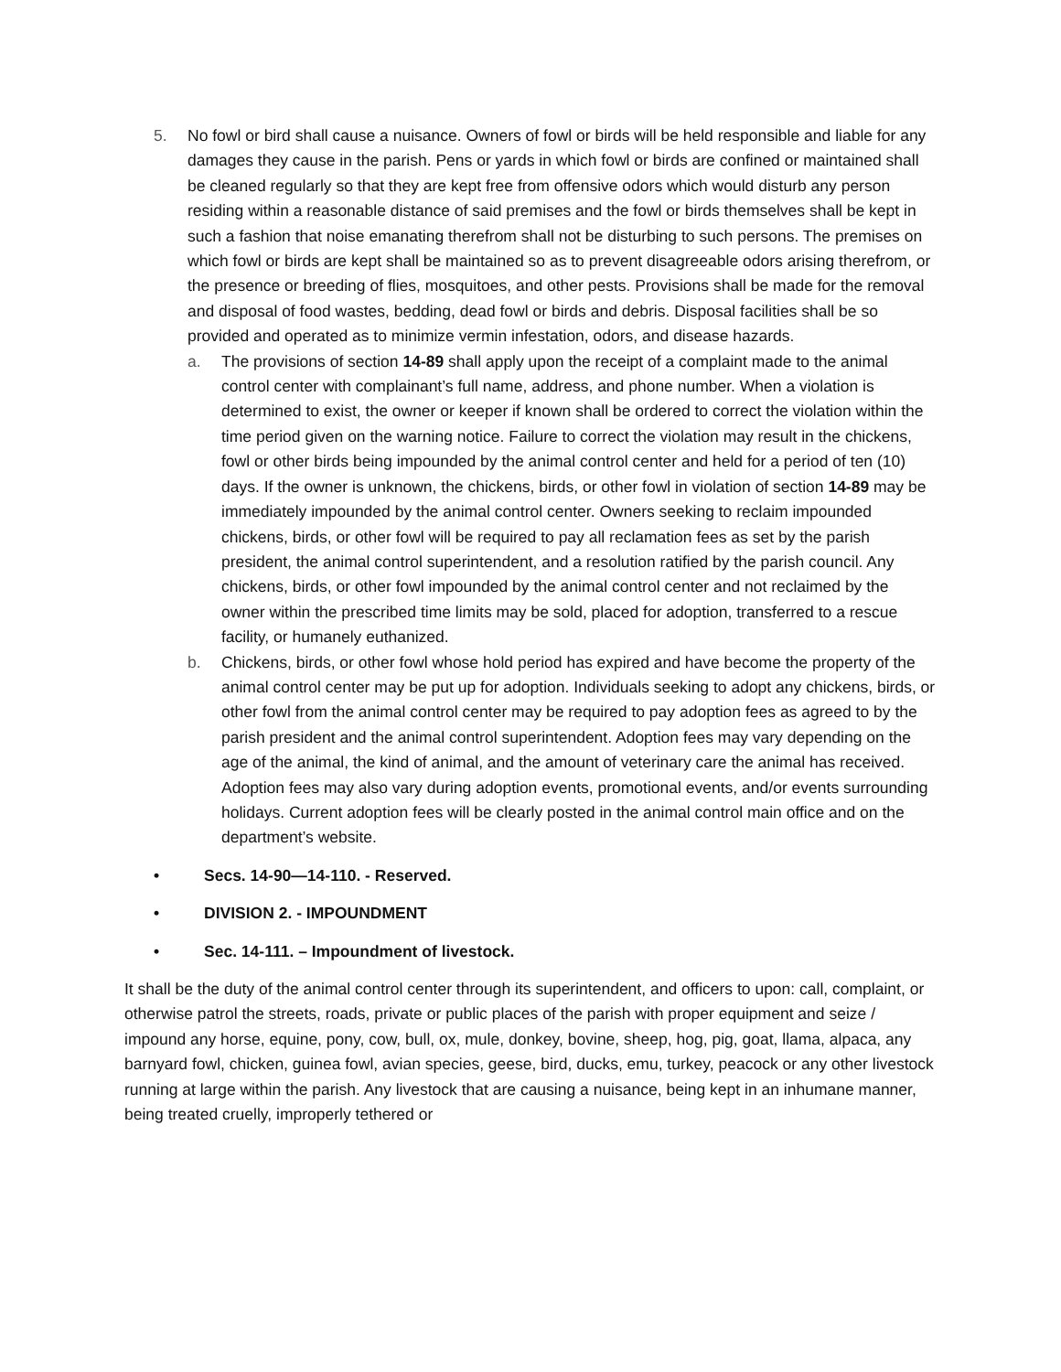5. No fowl or bird shall cause a nuisance. Owners of fowl or birds will be held responsible and liable for any damages they cause in the parish. Pens or yards in which fowl or birds are confined or maintained shall be cleaned regularly so that they are kept free from offensive odors which would disturb any person residing within a reasonable distance of said premises and the fowl or birds themselves shall be kept in such a fashion that noise emanating therefrom shall not be disturbing to such persons. The premises on which fowl or birds are kept shall be maintained so as to prevent disagreeable odors arising therefrom, or the presence or breeding of flies, mosquitoes, and other pests. Provisions shall be made for the removal and disposal of food wastes, bedding, dead fowl or birds and debris. Disposal facilities shall be so provided and operated as to minimize vermin infestation, odors, and disease hazards.
a. The provisions of section 14-89 shall apply upon the receipt of a complaint made to the animal control center with complainant’s full name, address, and phone number. When a violation is determined to exist, the owner or keeper if known shall be ordered to correct the violation within the time period given on the warning notice. Failure to correct the violation may result in the chickens, fowl or other birds being impounded by the animal control center and held for a period of ten (10) days. If the owner is unknown, the chickens, birds, or other fowl in violation of section 14-89 may be immediately impounded by the animal control center. Owners seeking to reclaim impounded chickens, birds, or other fowl will be required to pay all reclamation fees as set by the parish president, the animal control superintendent, and a resolution ratified by the parish council. Any chickens, birds, or other fowl impounded by the animal control center and not reclaimed by the owner within the prescribed time limits may be sold, placed for adoption, transferred to a rescue facility, or humanely euthanized.
b. Chickens, birds, or other fowl whose hold period has expired and have become the property of the animal control center may be put up for adoption. Individuals seeking to adopt any chickens, birds, or other fowl from the animal control center may be required to pay adoption fees as agreed to by the parish president and the animal control superintendent. Adoption fees may vary depending on the age of the animal, the kind of animal, and the amount of veterinary care the animal has received. Adoption fees may also vary during adoption events, promotional events, and/or events surrounding holidays. Current adoption fees will be clearly posted in the animal control main office and on the department’s website.
• Secs. 14-90—14-110. - Reserved.
• DIVISION 2. - IMPOUNDMENT
• Sec. 14-111. – Impoundment of livestock.
It shall be the duty of the animal control center through its superintendent, and officers to upon: call, complaint, or otherwise patrol the streets, roads, private or public places of the parish with proper equipment and seize / impound any horse, equine, pony, cow, bull, ox, mule, donkey, bovine, sheep, hog, pig, goat, llama, alpaca, any barnyard fowl, chicken, guinea fowl, avian species, geese, bird, ducks, emu, turkey, peacock or any other livestock running at large within the parish. Any livestock that are causing a nuisance, being kept in an inhumane manner, being treated cruelly, improperly tethered or